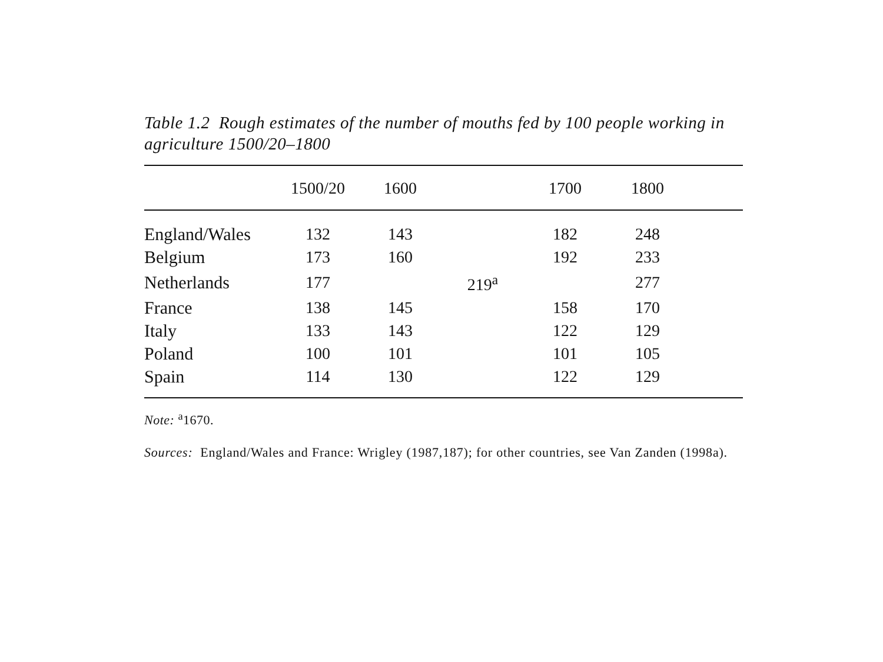Table 1.2 Rough estimates of the number of mouths fed by 100 people working in agriculture 1500/20–1800
| | 1500/20 | 1600 | | 1700 | 1800 | |
| --- | --- | --- | --- | --- | --- | --- |
| England/Wales | 132 | 143 | | 182 | 248 | |
| Belgium | 173 | 160 | | 192 | 233 | |
| Netherlands | 177 | | 219<sup>a</sup> | | 277 | |
| France | 138 | 145 | | 158 | 170 | |
| Italy | 133 | 143 | | 122 | 129 | |
| Poland | 100 | 101 | | 101 | 105 | |
| Spain | 114 | 130 | | 122 | 129 | |
Note: <sup>a</sup>1670.
Sources: England/Wales and France: Wrigley (1987,187); for other countries, see Van Zanden (1998a).